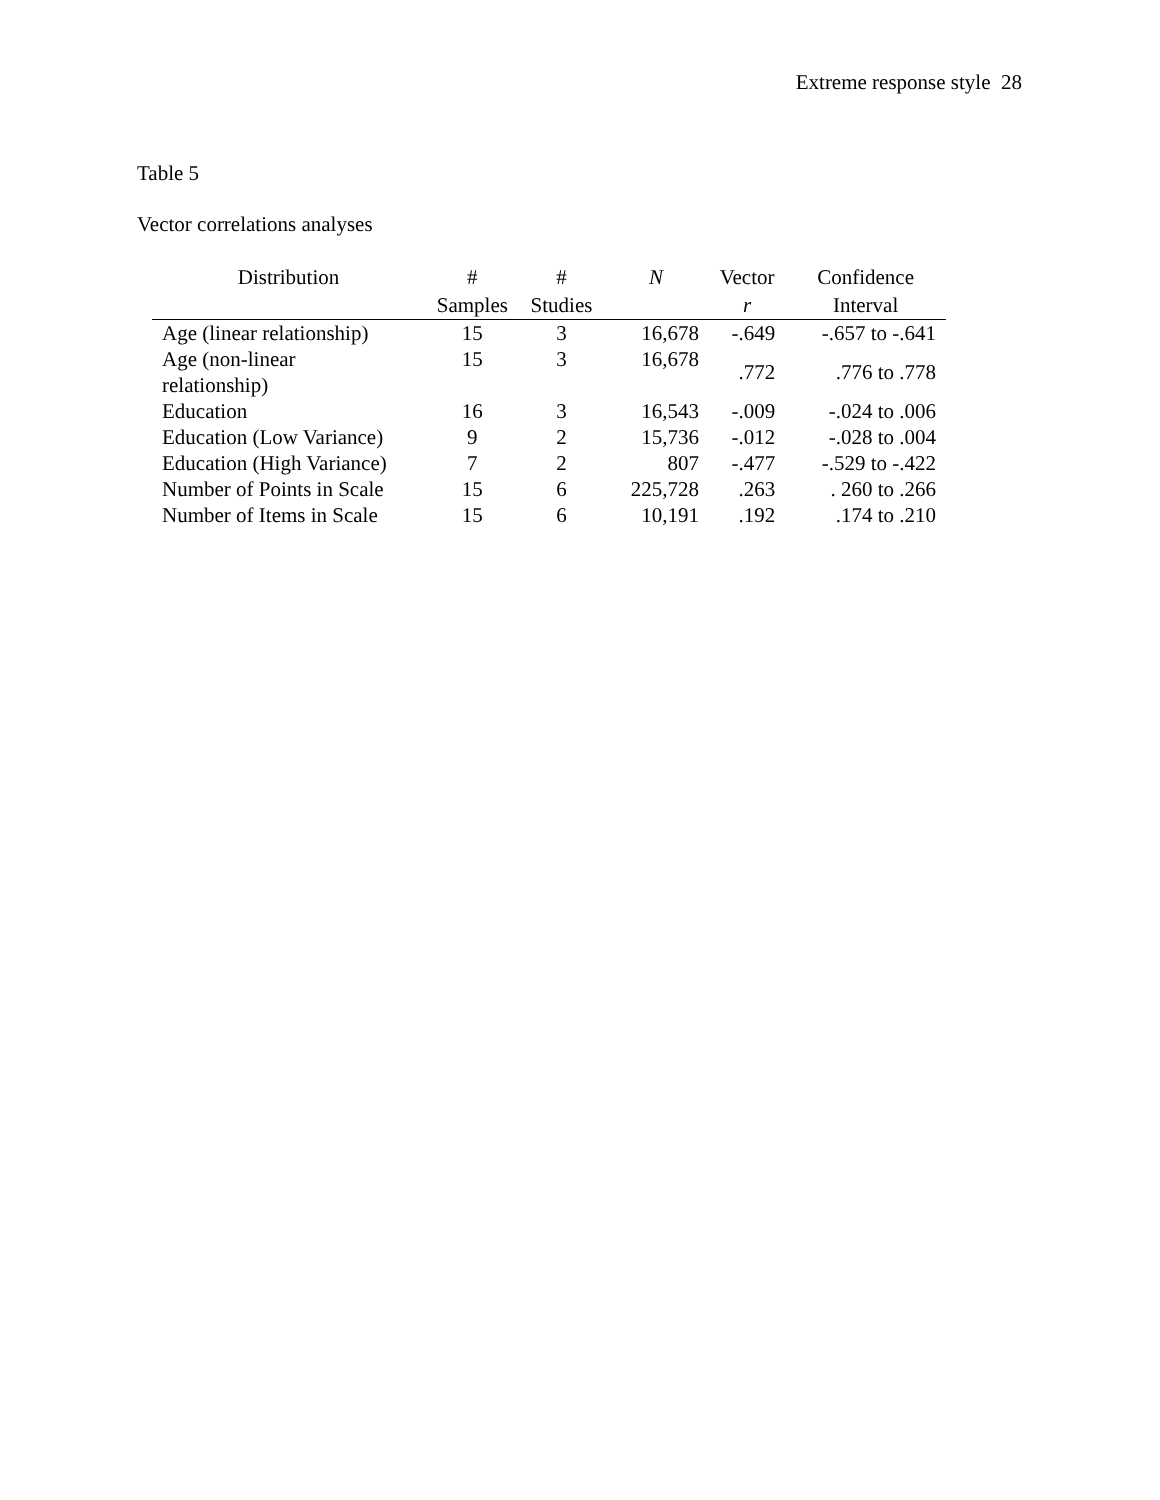Extreme response style 28
Table 5
Vector correlations analyses
| Distribution | # Samples | # Studies | N | Vector r | Confidence Interval |
| --- | --- | --- | --- | --- | --- |
| Age (linear relationship) | 15 | 3 | 16,678 | -.649 | -.657 to -.641 |
| Age (non-linear relationship) | 15 | 3 | 16,678 | .772 | .776 to .778 |
| Education | 16 | 3 | 16,543 | -.009 | -.024 to .006 |
| Education (Low Variance) | 9 | 2 | 15,736 | -.012 | -.028 to .004 |
| Education (High Variance) | 7 | 2 | 807 | -.477 | -.529 to -.422 |
| Number of Points in Scale | 15 | 6 | 225,728 | .263 | . 260 to .266 |
| Number of Items in Scale | 15 | 6 | 10,191 | .192 | .174 to .210 |